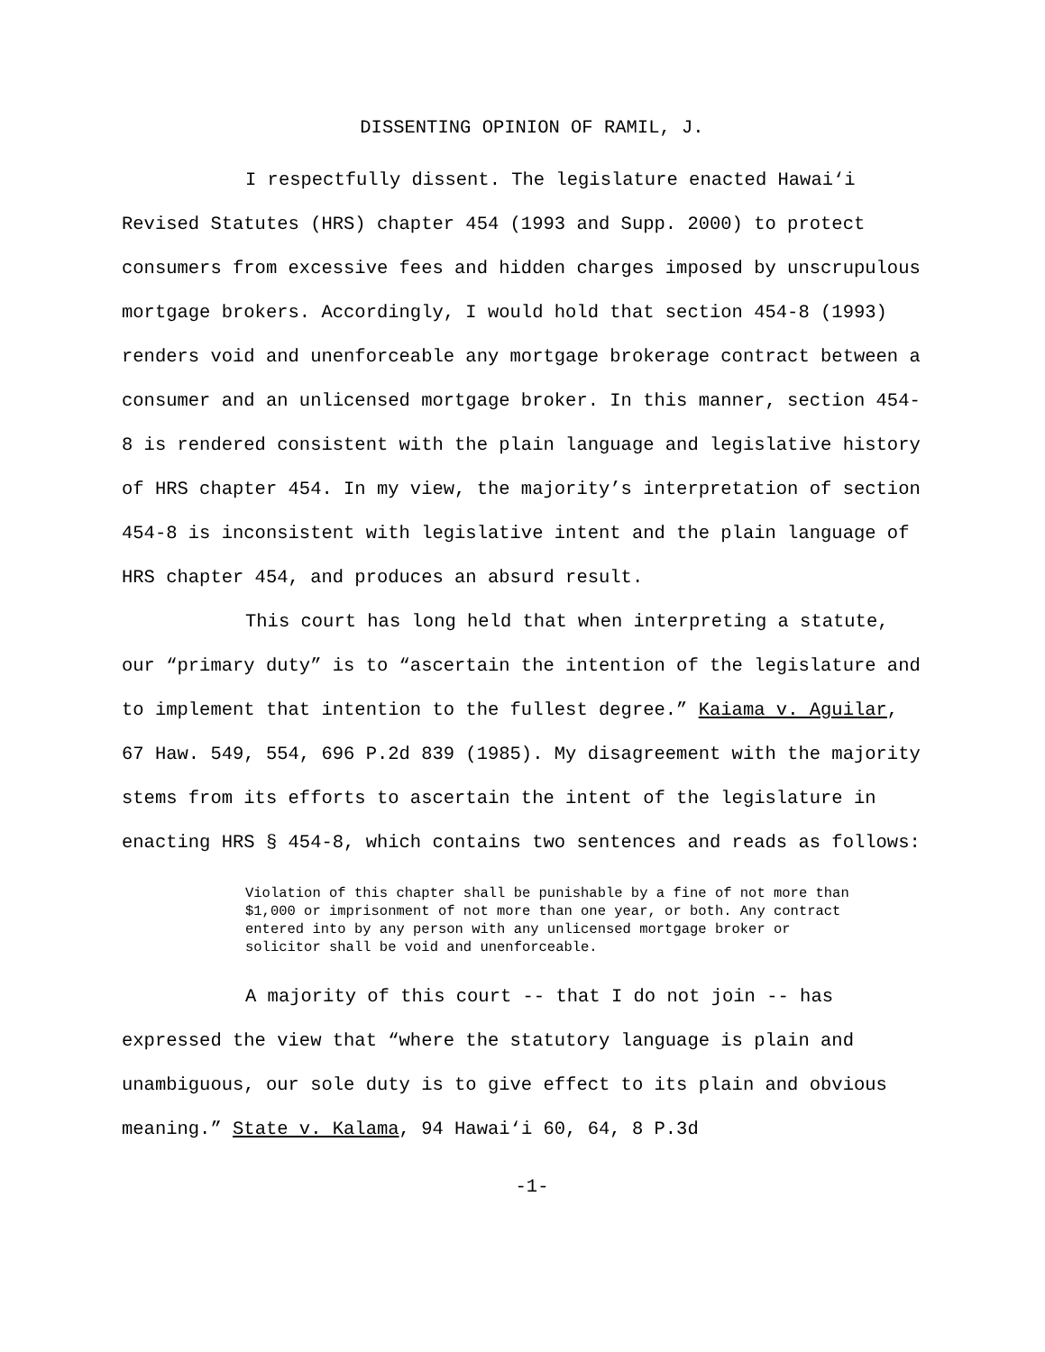DISSENTING OPINION OF RAMIL, J.
I respectfully dissent. The legislature enacted Hawai‘i Revised Statutes (HRS) chapter 454 (1993 and Supp. 2000) to protect consumers from excessive fees and hidden charges imposed by unscrupulous mortgage brokers. Accordingly, I would hold that section 454-8 (1993) renders void and unenforceable any mortgage brokerage contract between a consumer and an unlicensed mortgage broker. In this manner, section 454-8 is rendered consistent with the plain language and legislative history of HRS chapter 454. In my view, the majority’s interpretation of section 454-8 is inconsistent with legislative intent and the plain language of HRS chapter 454, and produces an absurd result.
This court has long held that when interpreting a statute, our “primary duty” is to “ascertain the intention of the legislature and to implement that intention to the fullest degree.” Kaiama v. Aguilar, 67 Haw. 549, 554, 696 P.2d 839 (1985). My disagreement with the majority stems from its efforts to ascertain the intent of the legislature in enacting HRS § 454-8, which contains two sentences and reads as follows:
Violation of this chapter shall be punishable by a fine of not more than $1,000 or imprisonment of not more than one year, or both. Any contract entered into by any person with any unlicensed mortgage broker or solicitor shall be void and unenforceable.
A majority of this court -- that I do not join -- has expressed the view that “where the statutory language is plain and unambiguous, our sole duty is to give effect to its plain and obvious meaning.” State v. Kalama, 94 Hawai‘i 60, 64, 8 P.3d
-1-